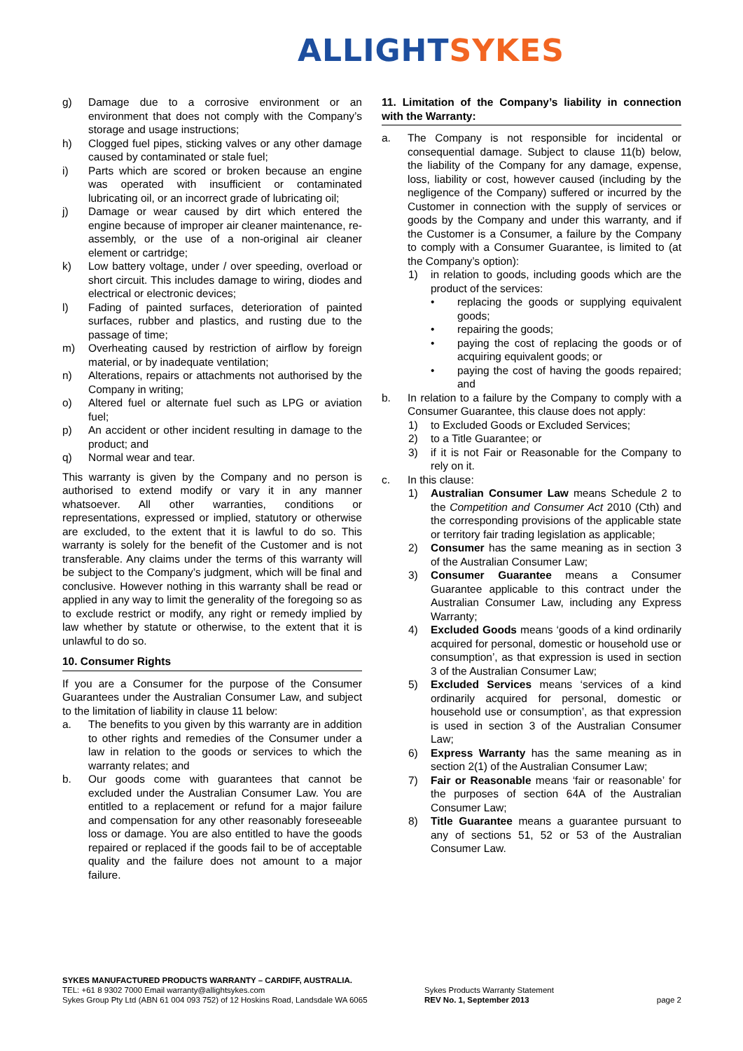ALLIGHT SYKES
g) Damage due to a corrosive environment or an environment that does not comply with the Company’s storage and usage instructions;
h) Clogged fuel pipes, sticking valves or any other damage caused by contaminated or stale fuel;
i) Parts which are scored or broken because an engine was operated with insufficient or contaminated lubricating oil, or an incorrect grade of lubricating oil;
j) Damage or wear caused by dirt which entered the engine because of improper air cleaner maintenance, re-assembly, or the use of a non-original air cleaner element or cartridge;
k) Low battery voltage, under / over speeding, overload or short circuit. This includes damage to wiring, diodes and electrical or electronic devices;
l) Fading of painted surfaces, deterioration of painted surfaces, rubber and plastics, and rusting due to the passage of time;
m) Overheating caused by restriction of airflow by foreign material, or by inadequate ventilation;
n) Alterations, repairs or attachments not authorised by the Company in writing;
o) Altered fuel or alternate fuel such as LPG or aviation fuel;
p) An accident or other incident resulting in damage to the product; and
q) Normal wear and tear.
This warranty is given by the Company and no person is authorised to extend modify or vary it in any manner whatsoever. All other warranties, conditions or representations, expressed or implied, statutory or otherwise are excluded, to the extent that it is lawful to do so. This warranty is solely for the benefit of the Customer and is not transferable. Any claims under the terms of this warranty will be subject to the Company’s judgment, which will be final and conclusive. However nothing in this warranty shall be read or applied in any way to limit the generality of the foregoing so as to exclude restrict or modify, any right or remedy implied by law whether by statute or otherwise, to the extent that it is unlawful to do so.
10. Consumer Rights
If you are a Consumer for the purpose of the Consumer Guarantees under the Australian Consumer Law, and subject to the limitation of liability in clause 11 below:
a. The benefits to you given by this warranty are in addition to other rights and remedies of the Consumer under a law in relation to the goods or services to which the warranty relates; and
b. Our goods come with guarantees that cannot be excluded under the Australian Consumer Law. You are entitled to a replacement or refund for a major failure and compensation for any other reasonably foreseeable loss or damage. You are also entitled to have the goods repaired or replaced if the goods fail to be of acceptable quality and the failure does not amount to a major failure.
11. Limitation of the Company’s liability in connection with the Warranty:
a. The Company is not responsible for incidental or consequential damage. Subject to clause 11(b) below, the liability of the Company for any damage, expense, loss, liability or cost, however caused (including by the negligence of the Company) suffered or incurred by the Customer in connection with the supply of services or goods by the Company and under this warranty, and if the Customer is a Consumer, a failure by the Company to comply with a Consumer Guarantee, is limited to (at the Company’s option):
1) in relation to goods, including goods which are the product of the services:
• replacing the goods or supplying equivalent goods;
• repairing the goods;
• paying the cost of replacing the goods or of acquiring equivalent goods; or
• paying the cost of having the goods repaired; and
b. In relation to a failure by the Company to comply with a Consumer Guarantee, this clause does not apply:
1) to Excluded Goods or Excluded Services;
2) to a Title Guarantee; or
3) if it is not Fair or Reasonable for the Company to rely on it.
c. In this clause:
1) Australian Consumer Law means Schedule 2 to the Competition and Consumer Act 2010 (Cth) and the corresponding provisions of the applicable state or territory fair trading legislation as applicable;
2) Consumer has the same meaning as in section 3 of the Australian Consumer Law;
3) Consumer Guarantee means a Consumer Guarantee applicable to this contract under the Australian Consumer Law, including any Express Warranty;
4) Excluded Goods means ‘goods of a kind ordinarily acquired for personal, domestic or household use or consumption’, as that expression is used in section 3 of the Australian Consumer Law;
5) Excluded Services means ‘services of a kind ordinarily acquired for personal, domestic or household use or consumption’, as that expression is used in section 3 of the Australian Consumer Law;
6) Express Warranty has the same meaning as in section 2(1) of the Australian Consumer Law;
7) Fair or Reasonable means ‘fair or reasonable’ for the purposes of section 64A of the Australian Consumer Law;
8) Title Guarantee means a guarantee pursuant to any of sections 51, 52 or 53 of the Australian Consumer Law.
SYKES MANUFACTURED PRODUCTS WARRANTY – CARDIFF, AUSTRALIA.
TEL: +61 8 9302 7000 Email warranty@allightsykes.com
Sykes Group Pty Ltd (ABN 61 004 093 752) of 12 Hoskins Road, Landsdale WA 6065
Sykes Products Warranty Statement
REV No. 1, September 2013
page 2